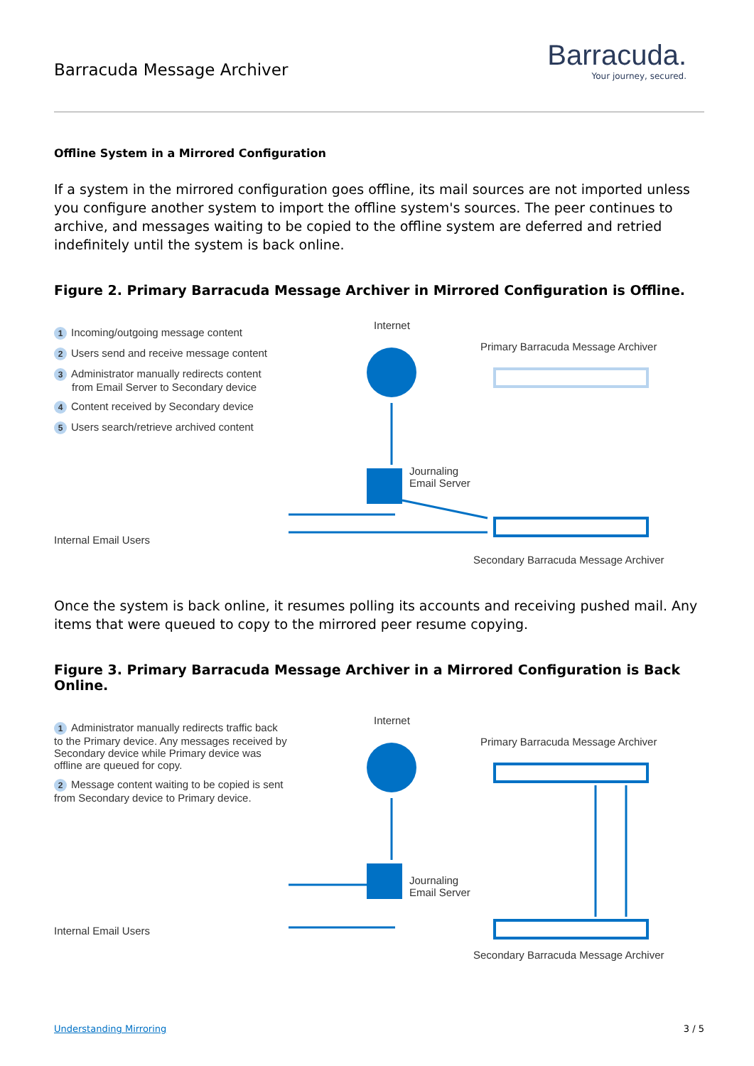Barracuda Message Archiver
Barracuda.
Your journey, secured.
Offline System in a Mirrored Configuration
If a system in the mirrored configuration goes offline, its mail sources are not imported unless you configure another system to import the offline system's sources. The peer continues to archive, and messages waiting to be copied to the offline system are deferred and retried indefinitely until the system is back online.
Figure 2. Primary Barracuda Message Archiver in Mirrored Configuration is Offline.
1 Incoming/outgoing message content
2 Users send and receive message content
3 Administrator manually redirects content
from Email Server to Secondary device
4 Content received by Secondary device
5 Users search/retrieve archived content
Internal Email Users
Internet
Primary Barracuda Message Archiver
Journaling
Email Server
Secondary Barracuda Message Archiver
Once the system is back online, it resumes polling its accounts and receiving pushed mail. Any items that were queued to copy to the mirrored peer resume copying.
Figure 3. Primary Barracuda Message Archiver in a Mirrored Configuration is Back Online.
1 Administrator manually redirects traffic back to the Primary device. Any messages received by Secondary device while Primary device was offline are queued for copy.
2 Message content waiting to be copied is sent from Secondary device to Primary device.
Internal Email Users
Internet
Primary Barracuda Message Archiver
Journaling
Email Server
Secondary Barracuda Message Archiver
Understanding Mirroring 3 / 5